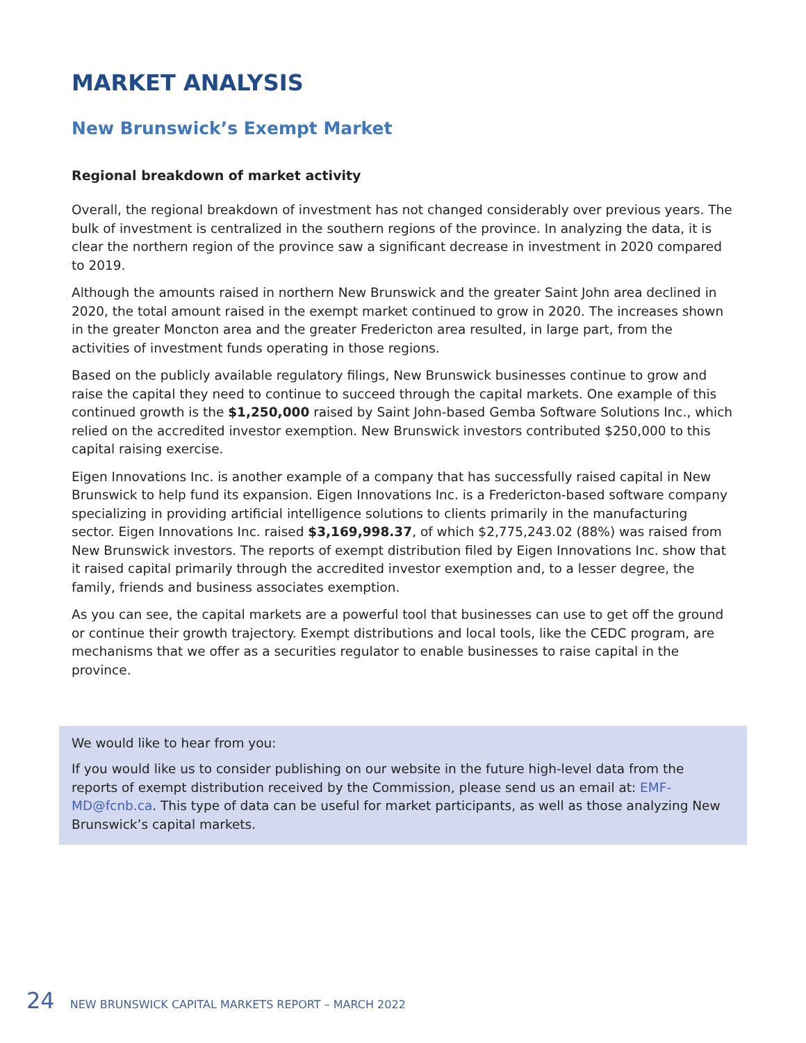MARKET ANALYSIS
New Brunswick’s Exempt Market
Regional breakdown of market activity
Overall, the regional breakdown of investment has not changed considerably over previous years. The bulk of investment is centralized in the southern regions of the province. In analyzing the data, it is clear the northern region of the province saw a significant decrease in investment in 2020 compared to 2019.
Although the amounts raised in northern New Brunswick and the greater Saint John area declined in 2020, the total amount raised in the exempt market continued to grow in 2020. The increases shown in the greater Moncton area and the greater Fredericton area resulted, in large part, from the activities of investment funds operating in those regions.
Based on the publicly available regulatory filings, New Brunswick businesses continue to grow and raise the capital they need to continue to succeed through the capital markets. One example of this continued growth is the $1,250,000 raised by Saint John-based Gemba Software Solutions Inc., which relied on the accredited investor exemption. New Brunswick investors contributed $250,000 to this capital raising exercise.
Eigen Innovations Inc. is another example of a company that has successfully raised capital in New Brunswick to help fund its expansion. Eigen Innovations Inc. is a Fredericton-based software company specializing in providing artificial intelligence solutions to clients primarily in the manufacturing sector. Eigen Innovations Inc. raised $3,169,998.37, of which $2,775,243.02 (88%) was raised from New Brunswick investors. The reports of exempt distribution filed by Eigen Innovations Inc. show that it raised capital primarily through the accredited investor exemption and, to a lesser degree, the family, friends and business associates exemption.
As you can see, the capital markets are a powerful tool that businesses can use to get off the ground or continue their growth trajectory. Exempt distributions and local tools, like the CEDC program, are mechanisms that we offer as a securities regulator to enable businesses to raise capital in the province.
We would like to hear from you:
If you would like us to consider publishing on our website in the future high-level data from the reports of exempt distribution received by the Commission, please send us an email at: EMF-MD@fcnb.ca. This type of data can be useful for market participants, as well as those analyzing New Brunswick’s capital markets.
24 NEW BRUNSWICK CAPITAL MARKETS REPORT – MARCH 2022